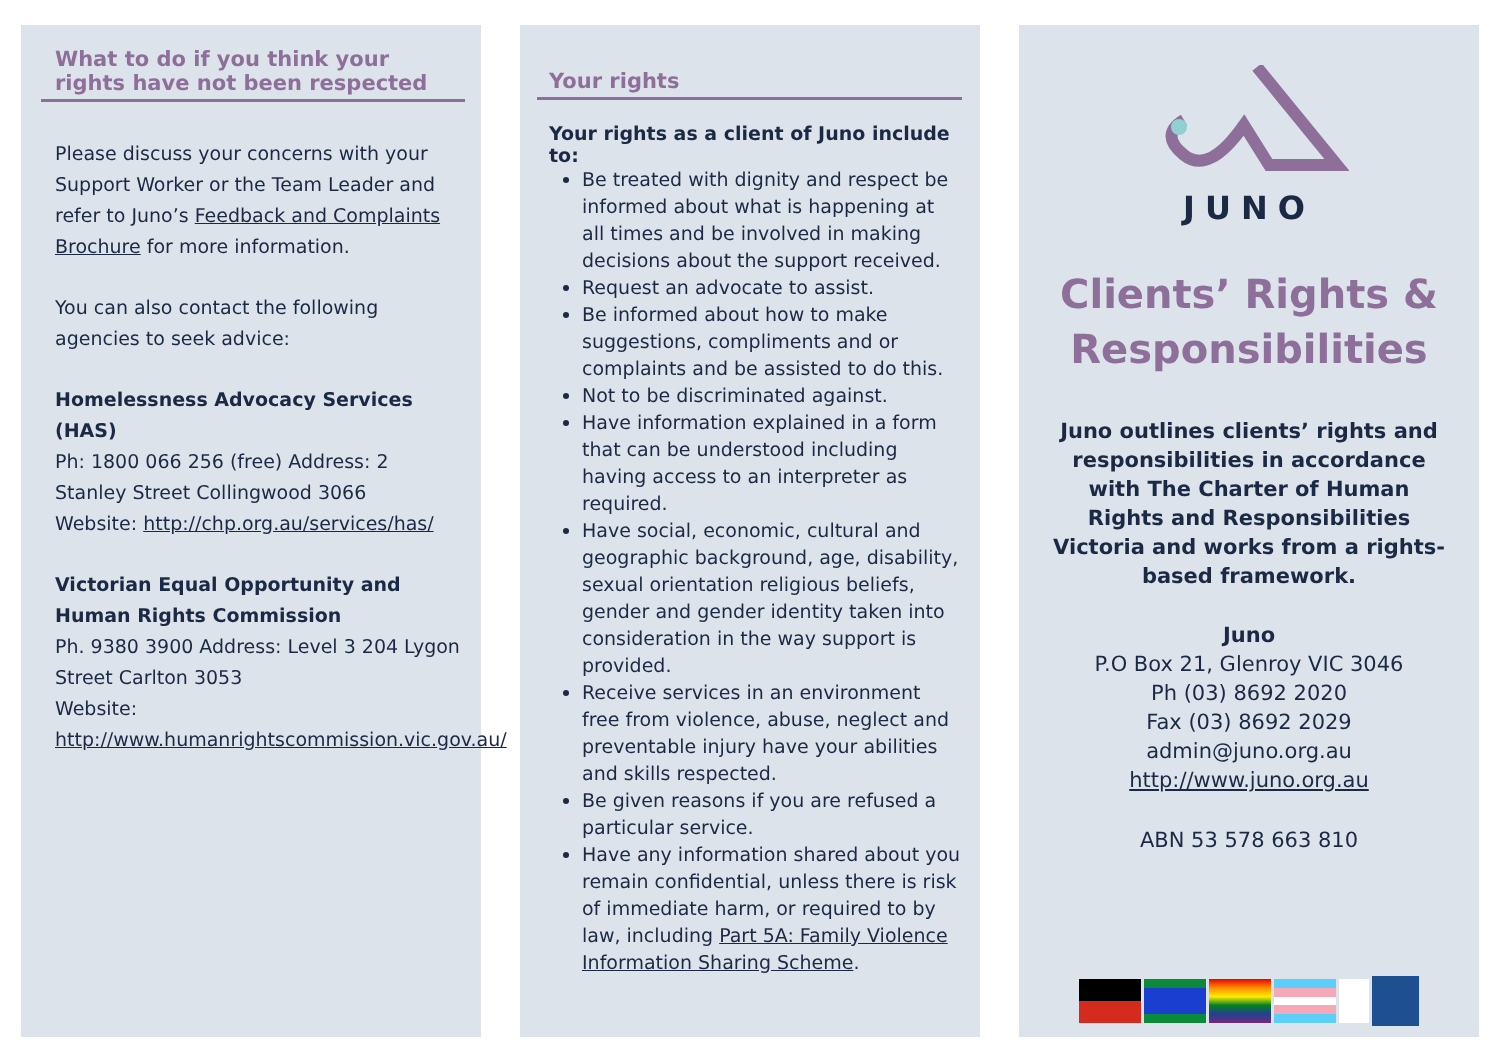What to do if you think your rights have not been respected
Please discuss your concerns with your Support Worker or the Team Leader and refer to Juno’s Feedback and Complaints Brochure for more information.
You can also contact the following agencies to seek advice:
Homelessness Advocacy Services (HAS)
Ph: 1800 066 256 (free) Address: 2 Stanley Street Collingwood 3066
Website: http://chp.org.au/services/has/
Victorian Equal Opportunity and Human Rights Commission
Ph. 9380 3900 Address: Level 3 204 Lygon Street Carlton 3053
Website:
http://www.humanrightscommission.vic.gov.au/
Your rights
Your rights as a client of Juno include to:
Be treated with dignity and respect be informed about what is happening at all times and be involved in making decisions about the support received.
Request an advocate to assist.
Be informed about how to make suggestions, compliments and or complaints and be assisted to do this.
Not to be discriminated against.
Have information explained in a form that can be understood including having access to an interpreter as required.
Have social, economic, cultural and geographic background, age, disability, sexual orientation religious beliefs, gender and gender identity taken into consideration in the way support is provided.
Receive services in an environment free from violence, abuse, neglect and preventable injury have your abilities and skills respected.
Be given reasons if you are refused a particular service.
Have any information shared about you remain confidential, unless there is risk of immediate harm, or required to by law, including Part 5A: Family Violence Information Sharing Scheme.
JUNO
Clients’ Rights &
Responsibilities
Juno outlines clients’ rights and responsibilities in accordance with The Charter of Human Rights and Responsibilities Victoria and works from a rights-based framework.
Juno
P.O Box 21, Glenroy VIC 3046
Ph (03) 8692 2020
Fax (03) 8692 2029
admin@juno.org.au
http://www.juno.org.au
ABN 53 578 663 810